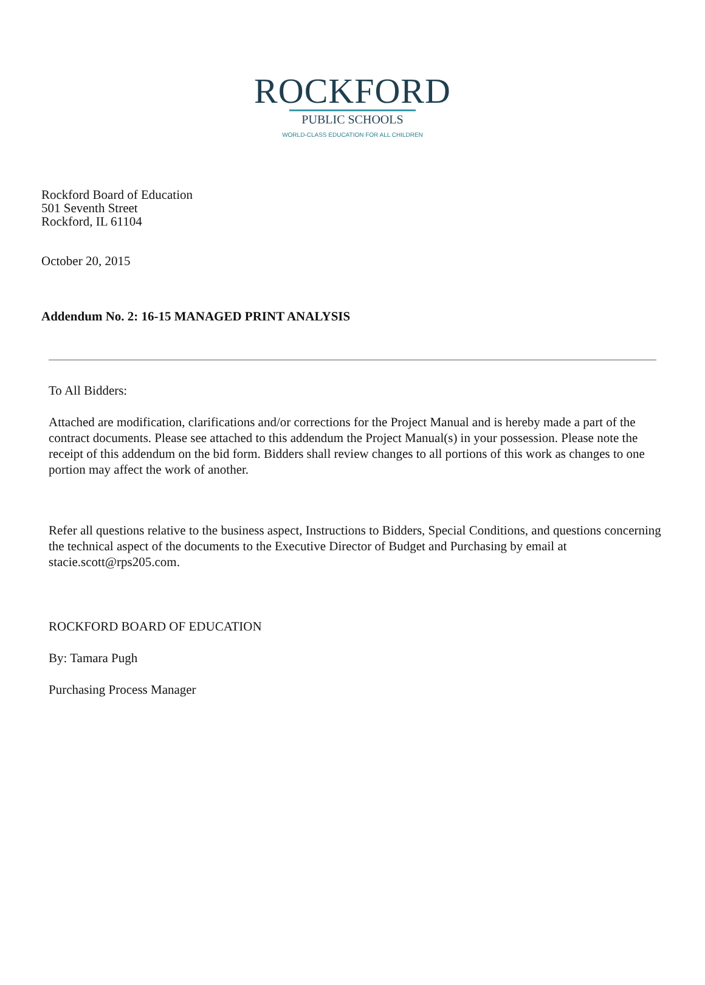ROCKFORD
PUBLIC SCHOOLS
WORLD-CLASS EDUCATION FOR ALL CHILDREN
Rockford Board of Education
501 Seventh Street
Rockford, IL 61104
October 20, 2015
Addendum No. 2: 16-15 MANAGED PRINT ANALYSIS
To All Bidders:
Attached are modification, clarifications and/or corrections for the Project Manual and is hereby made a part of the contract documents. Please see attached to this addendum the Project Manual(s) in your possession. Please note the receipt of this addendum on the bid form. Bidders shall review changes to all portions of this work as changes to one portion may affect the work of another.
Refer all questions relative to the business aspect, Instructions to Bidders, Special Conditions, and questions concerning the technical aspect of the documents to the Executive Director of Budget and Purchasing by email at stacie.scott@rps205.com.
ROCKFORD BOARD OF EDUCATION
By: Tamara Pugh
Purchasing Process Manager